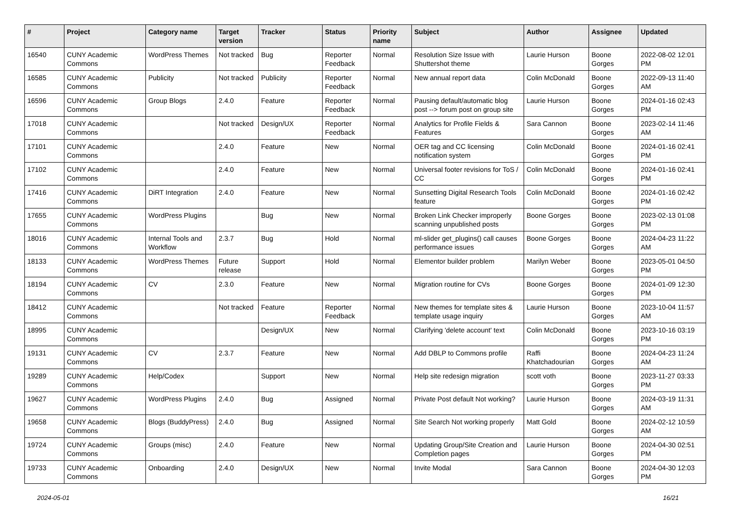| # | Project | Category name | Target version | Tracker | Status | Priority name | Subject | Author | Assignee | Updated |
| --- | --- | --- | --- | --- | --- | --- | --- | --- | --- | --- |
| 16540 | CUNY Academic Commons | WordPress Themes | Not tracked | Bug | Reporter Feedback | Normal | Resolution Size Issue with Shuttershot theme | Laurie Hurson | Boone Gorges | 2022-08-02 12:01 PM |
| 16585 | CUNY Academic Commons | Publicity | Not tracked | Publicity | Reporter Feedback | Normal | New annual report data | Colin McDonald | Boone Gorges | 2022-09-13 11:40 AM |
| 16596 | CUNY Academic Commons | Group Blogs | 2.4.0 | Feature | Reporter Feedback | Normal | Pausing default/automatic blog post --> forum post on group site | Laurie Hurson | Boone Gorges | 2024-01-16 02:43 PM |
| 17018 | CUNY Academic Commons | | Not tracked | Design/UX | Reporter Feedback | Normal | Analytics for Profile Fields & Features | Sara Cannon | Boone Gorges | 2023-02-14 11:46 AM |
| 17101 | CUNY Academic Commons | | 2.4.0 | Feature | New | Normal | OER tag and CC licensing notification system | Colin McDonald | Boone Gorges | 2024-01-16 02:41 PM |
| 17102 | CUNY Academic Commons | | 2.4.0 | Feature | New | Normal | Universal footer revisions for ToS / CC | Colin McDonald | Boone Gorges | 2024-01-16 02:41 PM |
| 17416 | CUNY Academic Commons | DiRT Integration | 2.4.0 | Feature | New | Normal | Sunsetting Digital Research Tools feature | Colin McDonald | Boone Gorges | 2024-01-16 02:42 PM |
| 17655 | CUNY Academic Commons | WordPress Plugins | | Bug | New | Normal | Broken Link Checker improperly scanning unpublished posts | Boone Gorges | Boone Gorges | 2023-02-13 01:08 PM |
| 18016 | CUNY Academic Commons | Internal Tools and Workflow | 2.3.7 | Bug | Hold | Normal | ml-slider get_plugins() call causes performance issues | Boone Gorges | Boone Gorges | 2024-04-23 11:22 AM |
| 18133 | CUNY Academic Commons | WordPress Themes | Future release | Support | Hold | Normal | Elementor builder problem | Marilyn Weber | Boone Gorges | 2023-05-01 04:50 PM |
| 18194 | CUNY Academic Commons | CV | 2.3.0 | Feature | New | Normal | Migration routine for CVs | Boone Gorges | Boone Gorges | 2024-01-09 12:30 PM |
| 18412 | CUNY Academic Commons | | Not tracked | Feature | Reporter Feedback | Normal | New themes for template sites & template usage inquiry | Laurie Hurson | Boone Gorges | 2023-10-04 11:57 AM |
| 18995 | CUNY Academic Commons | | | Design/UX | New | Normal | Clarifying 'delete account' text | Colin McDonald | Boone Gorges | 2023-10-16 03:19 PM |
| 19131 | CUNY Academic Commons | CV | 2.3.7 | Feature | New | Normal | Add DBLP to Commons profile | Raffi Khatchadourian | Boone Gorges | 2024-04-23 11:24 AM |
| 19289 | CUNY Academic Commons | Help/Codex | | Support | New | Normal | Help site redesign migration | scott voth | Boone Gorges | 2023-11-27 03:33 PM |
| 19627 | CUNY Academic Commons | WordPress Plugins | 2.4.0 | Bug | Assigned | Normal | Private Post default Not working? | Laurie Hurson | Boone Gorges | 2024-03-19 11:31 AM |
| 19658 | CUNY Academic Commons | Blogs (BuddyPress) | 2.4.0 | Bug | Assigned | Normal | Site Search Not working properly | Matt Gold | Boone Gorges | 2024-02-12 10:59 AM |
| 19724 | CUNY Academic Commons | Groups (misc) | 2.4.0 | Feature | New | Normal | Updating Group/Site Creation and Completion pages | Laurie Hurson | Boone Gorges | 2024-04-30 02:51 PM |
| 19733 | CUNY Academic Commons | Onboarding | 2.4.0 | Design/UX | New | Normal | Invite Modal | Sara Cannon | Boone Gorges | 2024-04-30 12:03 PM |
2024-05-01 16/21